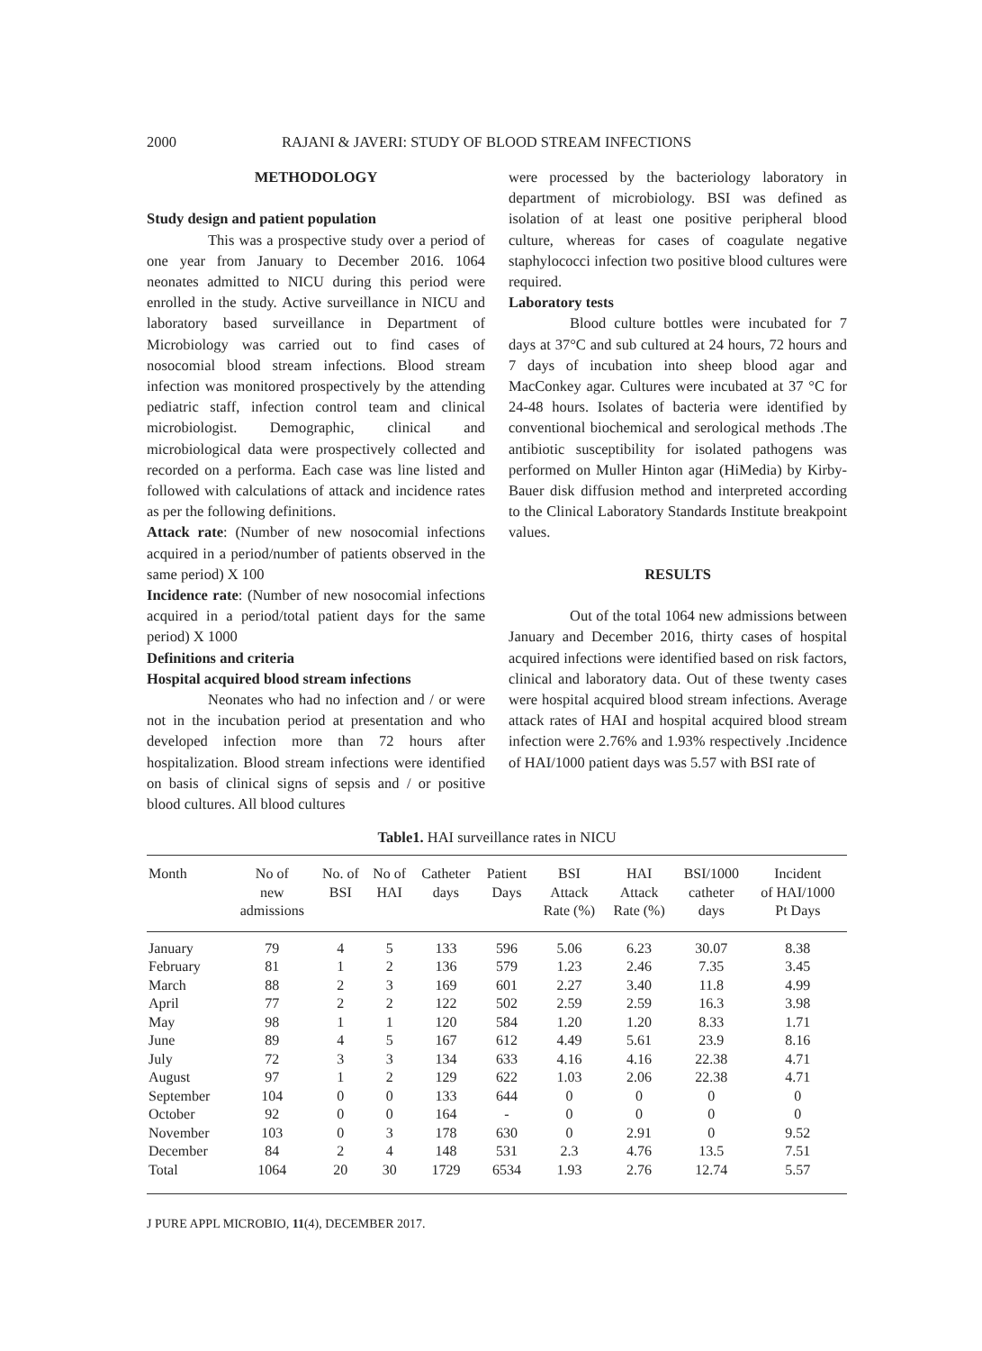2000 RAJANI & JAVERI: STUDY OF BLOOD STREAM INFECTIONS
METHODOLOGY
Study design and patient population
This was a prospective study over a period of one year from January to December 2016. 1064 neonates admitted to NICU during this period were enrolled in the study. Active surveillance in NICU and laboratory based surveillance in Department of Microbiology was carried out to find cases of nosocomial blood stream infections. Blood stream infection was monitored prospectively by the attending pediatric staff, infection control team and clinical microbiologist. Demographic, clinical and microbiological data were prospectively collected and recorded on a performa. Each case was line listed and followed with calculations of attack and incidence rates as per the following definitions.
Attack rate: (Number of new nosocomial infections acquired in a period/number of patients observed in the same period) X 100
Incidence rate: (Number of new nosocomial infections acquired in a period/total patient days for the same period) X 1000
Definitions and criteria
Hospital acquired blood stream infections
Neonates who had no infection and / or were not in the incubation period at presentation and who developed infection more than 72 hours after hospitalization. Blood stream infections were identified on basis of clinical signs of sepsis and / or positive blood cultures. All blood cultures
were processed by the bacteriology laboratory in department of microbiology. BSI was defined as isolation of at least one positive peripheral blood culture, whereas for cases of coagulate negative staphylococci infection two positive blood cultures were required.
Laboratory tests
Blood culture bottles were incubated for 7 days at 37°C and sub cultured at 24 hours, 72 hours and 7 days of incubation into sheep blood agar and MacConkey agar. Cultures were incubated at 37 °C for 24-48 hours. Isolates of bacteria were identified by conventional biochemical and serological methods .The antibiotic susceptibility for isolated pathogens was performed on Muller Hinton agar (HiMedia) by Kirby- Bauer disk diffusion method and interpreted according to the Clinical Laboratory Standards Institute breakpoint values.
RESULTS
Out of the total 1064 new admissions between January and December 2016, thirty cases of hospital acquired infections were identified based on risk factors, clinical and laboratory data. Out of these twenty cases were hospital acquired blood stream infections. Average attack rates of HAI and hospital acquired blood stream infection were 2.76% and 1.93% respectively .Incidence of HAI/1000 patient days was 5.57 with BSI rate of
Table1. HAI surveillance rates in NICU
| Month | No of new admissions | No. of BSI | No of HAI | Catheter days | Patient Days | BSI Attack Rate (%) | HAI Attack Rate (%) | BSI/1000 catheter days | Incident of HAI/1000 Pt Days |
| --- | --- | --- | --- | --- | --- | --- | --- | --- | --- |
| January | 79 | 4 | 5 | 133 | 596 | 5.06 | 6.23 | 30.07 | 8.38 |
| February | 81 | 1 | 2 | 136 | 579 | 1.23 | 2.46 | 7.35 | 3.45 |
| March | 88 | 2 | 3 | 169 | 601 | 2.27 | 3.40 | 11.8 | 4.99 |
| April | 77 | 2 | 2 | 122 | 502 | 2.59 | 2.59 | 16.3 | 3.98 |
| May | 98 | 1 | 1 | 120 | 584 | 1.20 | 1.20 | 8.33 | 1.71 |
| June | 89 | 4 | 5 | 167 | 612 | 4.49 | 5.61 | 23.9 | 8.16 |
| July | 72 | 3 | 3 | 134 | 633 | 4.16 | 4.16 | 22.38 | 4.71 |
| August | 97 | 1 | 2 | 129 | 622 | 1.03 | 2.06 | 22.38 | 4.71 |
| September | 104 | 0 | 0 | 133 | 644 | 0 | 0 | 0 | 0 |
| October | 92 | 0 | 0 | 164 | - | 0 | 0 | 0 | 0 |
| November | 103 | 0 | 3 | 178 | 630 | 0 | 2.91 | 0 | 9.52 |
| December | 84 | 2 | 4 | 148 | 531 | 2.3 | 4.76 | 13.5 | 7.51 |
| Total | 1064 | 20 | 30 | 1729 | 6534 | 1.93 | 2.76 | 12.74 | 5.57 |
J PURE APPL MICROBIO, 11(4), DECEMBER 2017.